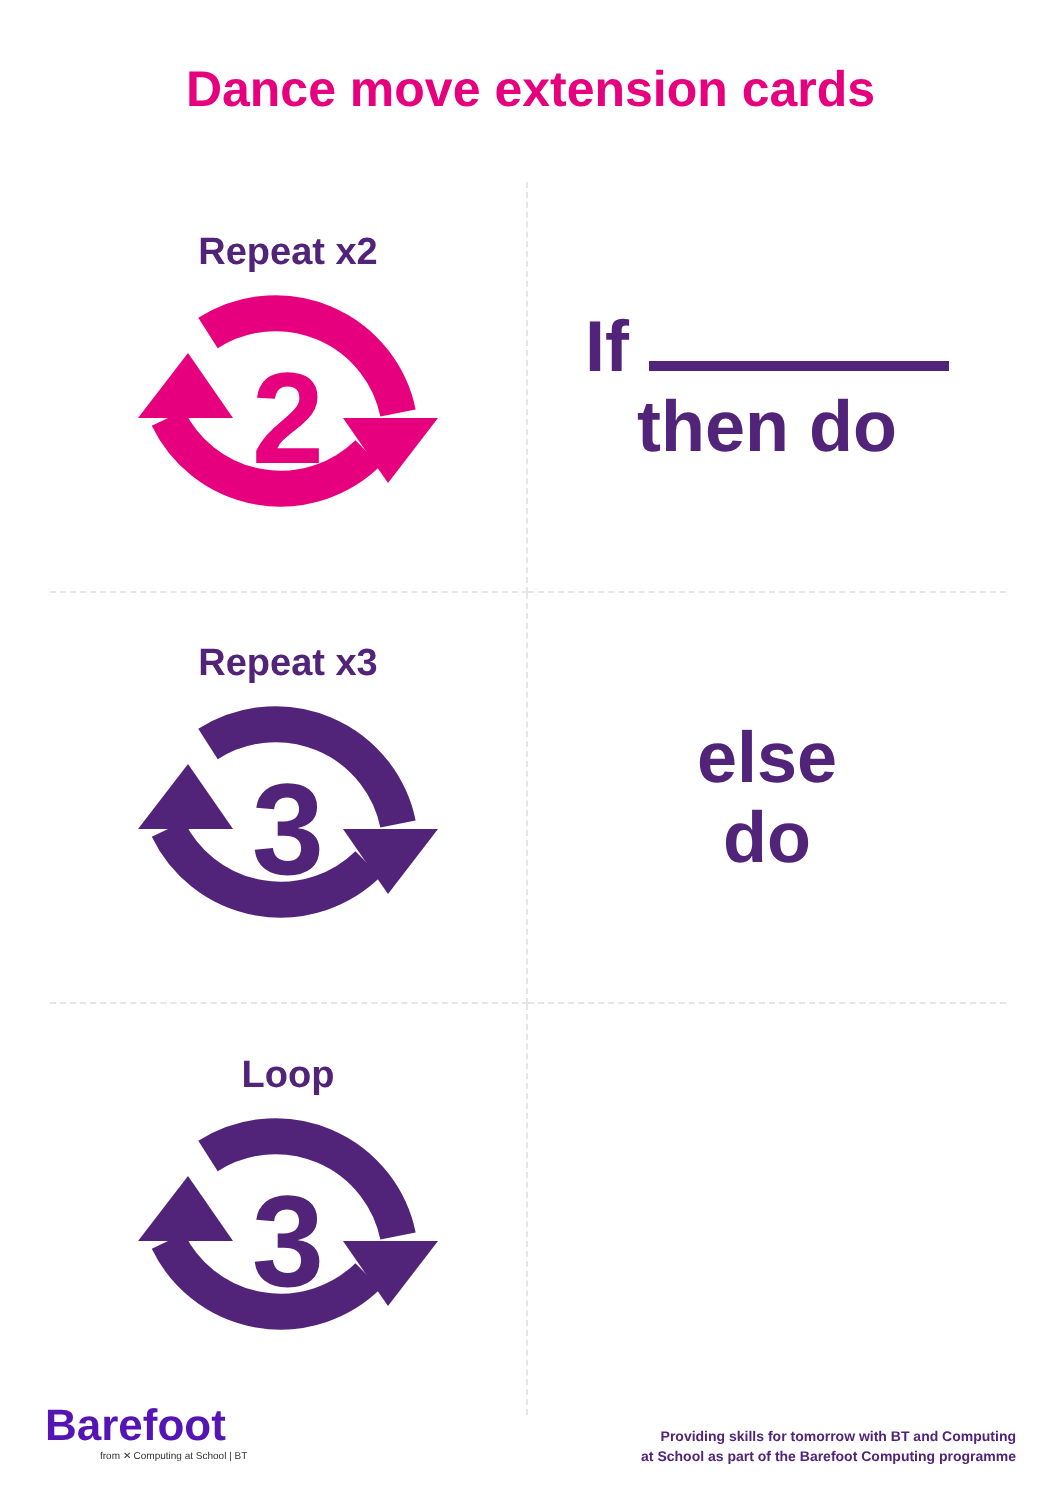Dance move extension cards
Repeat x2
2
If
then do
Repeat x3
3
else
do
Loop
3
Barefoot
from ✕ Computing at School | BT
Providing skills for tomorrow with BT and Computing
at School as part of the Barefoot Computing programme